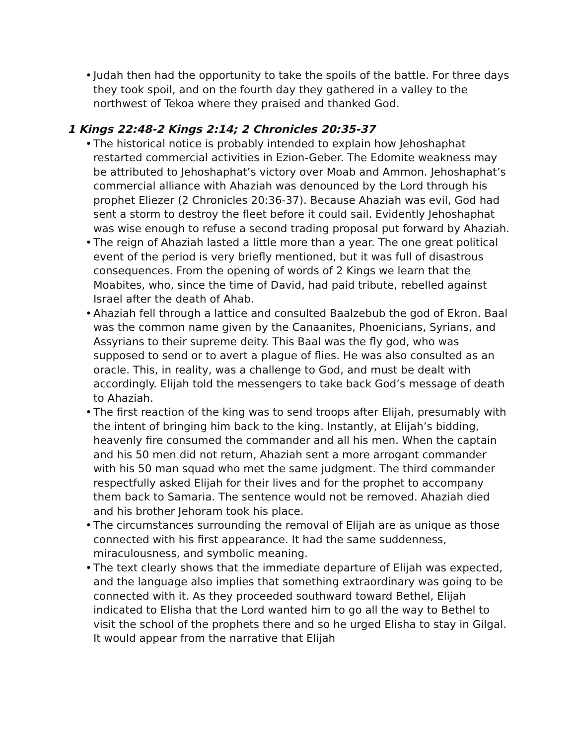• Judah then had the opportunity to take the spoils of the battle. For three days they took spoil, and on the fourth day they gathered in a valley to the northwest of Tekoa where they praised and thanked God.
1 Kings 22:48-2 Kings 2:14; 2 Chronicles 20:35-37
• The historical notice is probably intended to explain how Jehoshaphat restarted commercial activities in Ezion-Geber. The Edomite weakness may be attributed to Jehoshaphat’s victory over Moab and Ammon. Jehoshaphat’s commercial alliance with Ahaziah was denounced by the Lord through his prophet Eliezer (2 Chronicles 20:36-37). Because Ahaziah was evil, God had sent a storm to destroy the fleet before it could sail. Evidently Jehoshaphat was wise enough to refuse a second trading proposal put forward by Ahaziah.
• The reign of Ahaziah lasted a little more than a year. The one great political event of the period is very briefly mentioned, but it was full of disastrous consequences. From the opening of words of 2 Kings we learn that the Moabites, who, since the time of David, had paid tribute, rebelled against Israel after the death of Ahab.
• Ahaziah fell through a lattice and consulted Baalzebub the god of Ekron. Baal was the common name given by the Canaanites, Phoenicians, Syrians, and Assyrians to their supreme deity. This Baal was the fly god, who was supposed to send or to avert a plague of flies. He was also consulted as an oracle. This, in reality, was a challenge to God, and must be dealt with accordingly. Elijah told the messengers to take back God’s message of death to Ahaziah.
• The first reaction of the king was to send troops after Elijah, presumably with the intent of bringing him back to the king. Instantly, at Elijah’s bidding, heavenly fire consumed the commander and all his men. When the captain and his 50 men did not return, Ahaziah sent a more arrogant commander with his 50 man squad who met the same judgment. The third commander respectfully asked Elijah for their lives and for the prophet to accompany them back to Samaria. The sentence would not be removed. Ahaziah died and his brother Jehoram took his place.
• The circumstances surrounding the removal of Elijah are as unique as those connected with his first appearance. It had the same suddenness, miraculousness, and symbolic meaning.
• The text clearly shows that the immediate departure of Elijah was expected, and the language also implies that something extraordinary was going to be connected with it. As they proceeded southward toward Bethel, Elijah indicated to Elisha that the Lord wanted him to go all the way to Bethel to visit the school of the prophets there and so he urged Elisha to stay in Gilgal. It would appear from the narrative that Elijah